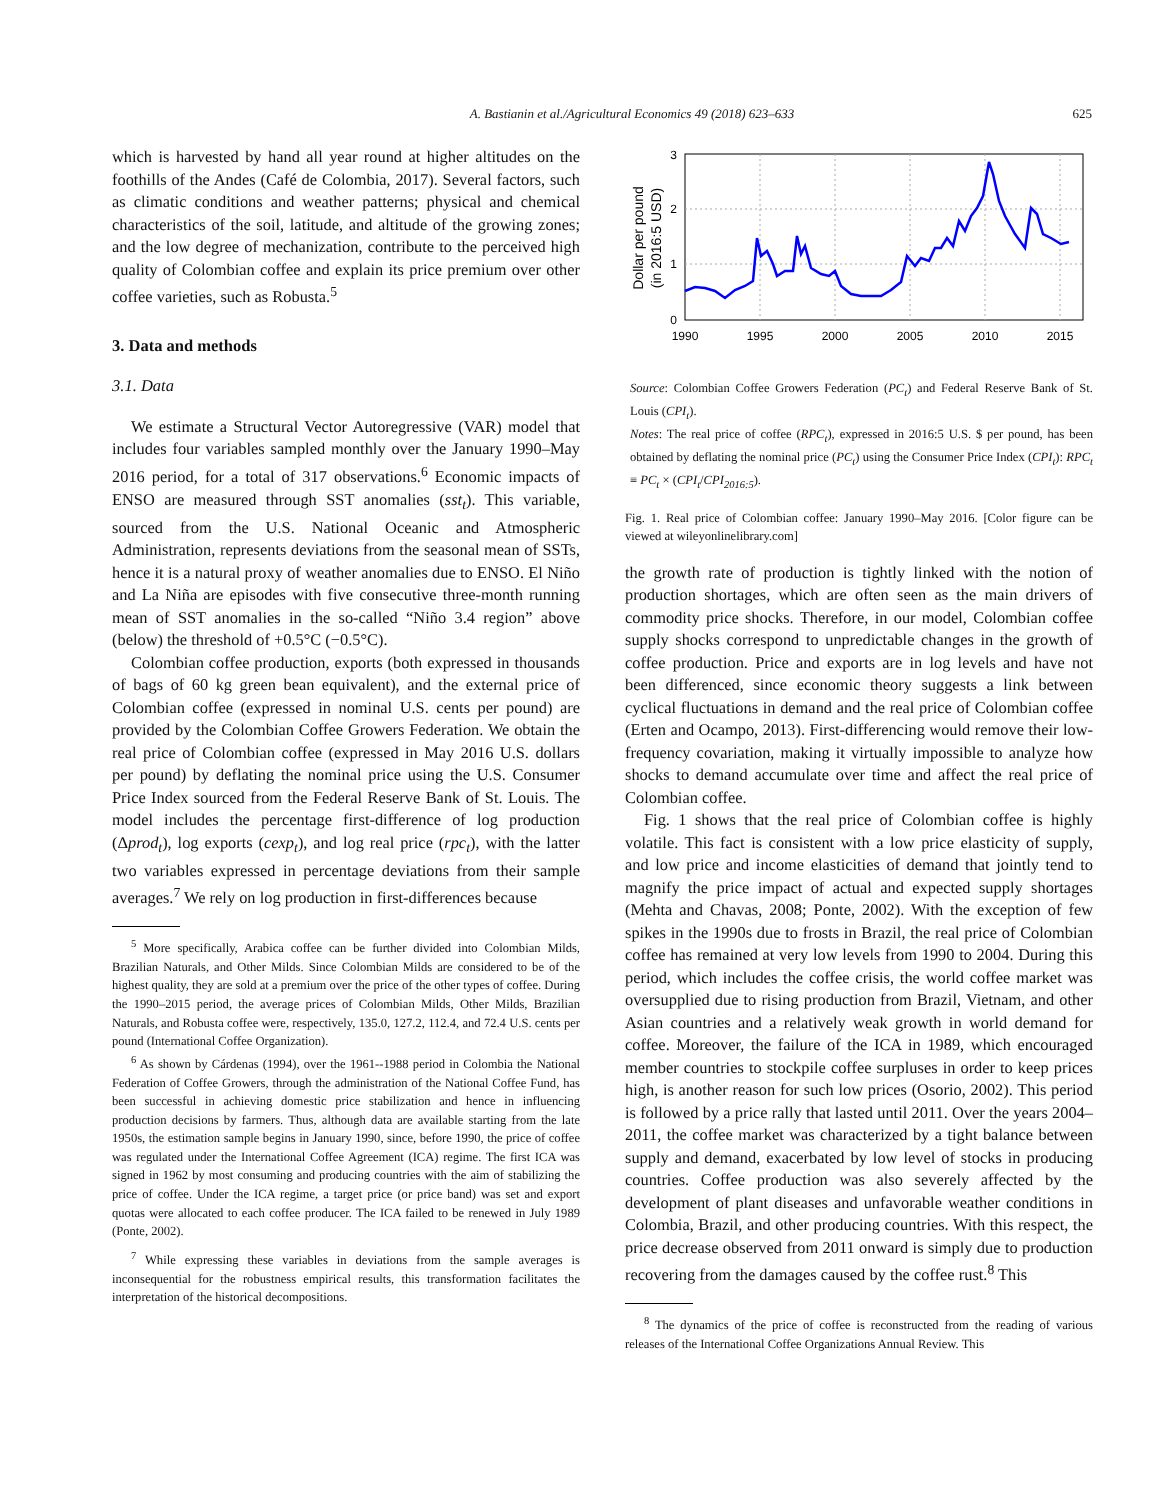A. Bastianin et al./Agricultural Economics 49 (2018) 623–633
625
which is harvested by hand all year round at higher altitudes on the foothills of the Andes (Café de Colombia, 2017). Several factors, such as climatic conditions and weather patterns; physical and chemical characteristics of the soil, latitude, and altitude of the growing zones; and the low degree of mechanization, contribute to the perceived high quality of Colombian coffee and explain its price premium over other coffee varieties, such as Robusta.<sup>5</sup>
3. Data and methods
3.1. Data
We estimate a Structural Vector Autoregressive (VAR) model that includes four variables sampled monthly over the January 1990–May 2016 period, for a total of 317 observations.<sup>6</sup> Economic impacts of ENSO are measured through SST anomalies (sst<sub>t</sub>). This variable, sourced from the U.S. National Oceanic and Atmospheric Administration, represents deviations from the seasonal mean of SSTs, hence it is a natural proxy of weather anomalies due to ENSO. El Niño and La Niña are episodes with five consecutive three-month running mean of SST anomalies in the so-called “Niño 3.4 region” above (below) the threshold of +0.5°C (−0.5°C).
Colombian coffee production, exports (both expressed in thousands of bags of 60 kg green bean equivalent), and the external price of Colombian coffee (expressed in nominal U.S. cents per pound) are provided by the Colombian Coffee Growers Federation. We obtain the real price of Colombian coffee (expressed in May 2016 U.S. dollars per pound) by deflating the nominal price using the U.S. Consumer Price Index sourced from the Federal Reserve Bank of St. Louis. The model includes the percentage first-difference of log production (Δprod<sub>t</sub>), log exports (cexp<sub>t</sub>), and log real price (rpc<sub>t</sub>), with the latter two variables expressed in percentage deviations from their sample averages.<sup>7</sup> We rely on log production in first-differences because
<sup>5</sup> More specifically, Arabica coffee can be further divided into Colombian Milds, Brazilian Naturals, and Other Milds. Since Colombian Milds are considered to be of the highest quality, they are sold at a premium over the price of the other types of coffee. During the 1990–2015 period, the average prices of Colombian Milds, Other Milds, Brazilian Naturals, and Robusta coffee were, respectively, 135.0, 127.2, 112.4, and 72.4 U.S. cents per pound (International Coffee Organization).
<sup>6</sup> As shown by Cárdenas (1994), over the 1961--1988 period in Colombia the National Federation of Coffee Growers, through the administration of the National Coffee Fund, has been successful in achieving domestic price stabilization and hence in influencing production decisions by farmers. Thus, although data are available starting from the late 1950s, the estimation sample begins in January 1990, since, before 1990, the price of coffee was regulated under the International Coffee Agreement (ICA) regime. The first ICA was signed in 1962 by most consuming and producing countries with the aim of stabilizing the price of coffee. Under the ICA regime, a target price (or price band) was set and export quotas were allocated to each coffee producer. The ICA failed to be renewed in July 1989 (Ponte, 2002).
<sup>7</sup> While expressing these variables in deviations from the sample averages is inconsequential for the robustness empirical results, this transformation facilitates the interpretation of the historical decompositions.
0
1
2
3
1990
1995
2000
2005
2010
2015
Dollar per pound
(in 2016:5 USD)
Source: Colombian Coffee Growers Federation (PC<sub>t</sub>) and Federal Reserve Bank of St. Louis (CPI<sub>t</sub>).
Notes: The real price of coffee (RPC<sub>t</sub>), expressed in 2016:5 U.S. $ per pound, has been obtained by deflating the nominal price (PC<sub>t</sub>) using the Consumer Price Index (CPI<sub>t</sub>): RPC<sub>t</sub> ≡ PC<sub>t</sub> × (CPI<sub>t</sub>/CPI<sub>2016:5</sub>).
Fig. 1. Real price of Colombian coffee: January 1990–May 2016. [Color figure can be viewed at wileyonlinelibrary.com]
the growth rate of production is tightly linked with the notion of production shortages, which are often seen as the main drivers of commodity price shocks. Therefore, in our model, Colombian coffee supply shocks correspond to unpredictable changes in the growth of coffee production. Price and exports are in log levels and have not been differenced, since economic theory suggests a link between cyclical fluctuations in demand and the real price of Colombian coffee (Erten and Ocampo, 2013). First-differencing would remove their low-frequency covariation, making it virtually impossible to analyze how shocks to demand accumulate over time and affect the real price of Colombian coffee.
Fig. 1 shows that the real price of Colombian coffee is highly volatile. This fact is consistent with a low price elasticity of supply, and low price and income elasticities of demand that jointly tend to magnify the price impact of actual and expected supply shortages (Mehta and Chavas, 2008; Ponte, 2002). With the exception of few spikes in the 1990s due to frosts in Brazil, the real price of Colombian coffee has remained at very low levels from 1990 to 2004. During this period, which includes the coffee crisis, the world coffee market was oversupplied due to rising production from Brazil, Vietnam, and other Asian countries and a relatively weak growth in world demand for coffee. Moreover, the failure of the ICA in 1989, which encouraged member countries to stockpile coffee surpluses in order to keep prices high, is another reason for such low prices (Osorio, 2002). This period is followed by a price rally that lasted until 2011. Over the years 2004–2011, the coffee market was characterized by a tight balance between supply and demand, exacerbated by low level of stocks in producing countries. Coffee production was also severely affected by the development of plant diseases and unfavorable weather conditions in Colombia, Brazil, and other producing countries. With this respect, the price decrease observed from 2011 onward is simply due to production recovering from the damages caused by the coffee rust.<sup>8</sup> This
<sup>8</sup> The dynamics of the price of coffee is reconstructed from the reading of various releases of the International Coffee Organizations Annual Review. This